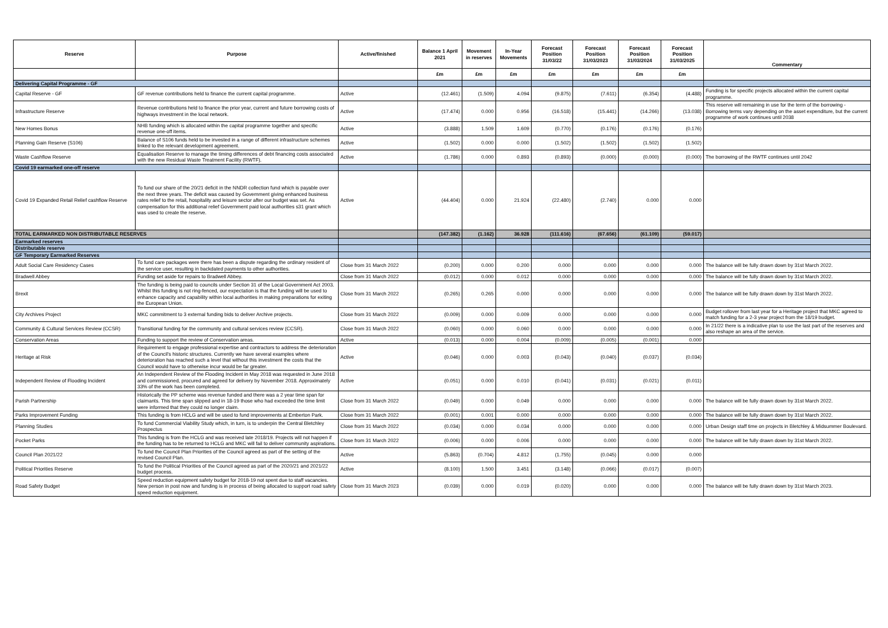| Reserve | Purpose | Active/finished | Balance 1 April 2021 | Movement in reserves | In-Year Movements | Forecast Position 31/03/22 | Forecast Position 31/03/2023 | Forecast Position 31/03/2024 | Forecast Position 31/03/2025 | Commentary |
| --- | --- | --- | --- | --- | --- | --- | --- | --- | --- | --- |
| | | | £m | £m | £m | £m | £m | £m | £m | |
| Delivering Capital Programme - GF | | | | | | | | | | |
| Capital Reserve - GF | GF revenue contributions held to finance the current capital programme. | Active | (12.461) | (1.509) | 4.094 | (9.875) | (7.611) | (6.354) | (4.488) | Funding is for specific projects allocated within the current capital programme. |
| Infrastructure Reserve | Revenue contributions held to finance the prior year, current and future borrowing costs of highways investment in the local network. | Active | (17.474) | 0.000 | 0.956 | (16.518) | (15.441) | (14.266) | (13.038) | This reserve will remaining in use for the term of the borrowing - Borrowing terms vary depending on the asset expenditure, but the current programme of work continues until 2038 |
| New Homes Bonus | NHB funding which is allocated within the capital programme together and specific revenue one-off items. | Active | (3.888) | 1.509 | 1.609 | (0.770) | (0.176) | (0.176) | (0.176) | |
| Planning Gain Reserve (S106) | Balance of S106 funds held to be invested in a range of different infrastructure schemes linked to the relevant development agreement. | Active | (1.502) | 0.000 | 0.000 | (1.502) | (1.502) | (1.502) | (1.502) | |
| Waste Cashflow Reserve | Equalisation Reserve to manage the timing differences of debt financing costs associated with the new Residual Waste Treatment Facility (RWTF). | Active | (1.786) | 0.000 | 0.893 | (0.893) | (0.000) | (0.000) | (0.000) | The borrowing of the RWTF continues until 2042 |
| Covid 19 earmarked one-off reserve | | | | | | | | | | |
| Covid 19 Expanded Retail Relief cashflow Reserve | To fund our share of the 20/21 deficit in the NNDR collection fund which is payable over the next three years. The deficit was caused by Government giving enhanced business rates relief to the retail, hospitality and leisure sector after our budget was set. As compensation for this additional relief Government paid local authorities s31 grant which was used to create the reserve. | Active | (44.404) | 0.000 | 21.924 | (22.480) | (2.740) | 0.000 | 0.000 | |
| TOTAL EARMARKED NON DISTRIBUTABLE RESERVES | | | (147.382) | (1.162) | 36.928 | (111.616) | (67.656) | (61.109) | (59.017) | |
| Earmarked reserves | | | | | | | | | | |
| Distributable reserve | | | | | | | | | | |
| GF Temporary Earmarked Reserves | | | | | | | | | | |
| Adult Social Care Residency Cases | To fund care packages were there has been a dispute regarding the ordinary resident of the service user, resulting in backdated payments to other authorities. | Close from 31 March 2022 | (0.200) | 0.000 | 0.200 | 0.000 | 0.000 | 0.000 | 0.000 | The balance will be fully drawn down by 31st March 2022. |
| Bradwell Abbey | Funding set aside for repairs to Bradwell Abbey. | Close from 31 March 2022 | (0.012) | 0.000 | 0.012 | 0.000 | 0.000 | 0.000 | 0.000 | The balance will be fully drawn down by 31st March 2022. |
| Brexit | The funding is being paid to councils under Section 31 of the Local Government Act 2003. Whilst this funding is not ring-fenced, our expectation is that the funding will be used to enhance capacity and capability within local authorities in making preparations for exiting the European Union. | Close from 31 March 2022 | (0.265) | 0.265 | 0.000 | 0.000 | 0.000 | 0.000 | 0.000 | The balance will be fully drawn down by 31st March 2022. |
| City Archives Project | MKC commitment to 3 external funding bids to deliver Archive projects. | Close from 31 March 2022 | (0.009) | 0.000 | 0.009 | 0.000 | 0.000 | 0.000 | 0.000 | Budget rollover from last year for a Heritage project that MKC agreed to match funding for a 2-3 year project from the 18/19 budget. |
| Community & Cultural Services Review (CCSR) | Transitional funding for the community and cultural services review (CCSR). | Close from 31 March 2022 | (0.060) | 0.000 | 0.060 | 0.000 | 0.000 | 0.000 | 0.000 | In 21/22 there is a indicative plan to use the last part of the reserves and also reshape an area of the service. |
| Conservation Areas | Funding to support the review of Conservation areas. | Active | (0.013) | 0.000 | 0.004 | (0.009) | (0.005) | (0.001) | 0.000 | |
| Heritage at Risk | Requirement to engage professional expertise and contractors to address the deterioration of the Council's historic structures. Currently we have several examples where deterioration has reached such a level that without this investment the costs that the Council would have to otherwise incur would be far greater. | Active | (0.046) | 0.000 | 0.003 | (0.043) | (0.040) | (0.037) | (0.034) | |
| Independent Review of Flooding Incident | An Independent Review of the Flooding Incident in May 2018 was requested in June 2018 and commissioned, procured and agreed for delivery by November 2018. Approximately 33% of the work has been completed. | Active | (0.051) | 0.000 | 0.010 | (0.041) | (0.031) | (0.021) | (0.011) | |
| Parish Partnership | Historically the PP scheme was revenue funded and there was a 2 year time span for claimants. This time span slipped and in 18-19 those who had exceeded the time limit were informed that they could no longer claim. | Close from 31 March 2022 | (0.049) | 0.000 | 0.049 | 0.000 | 0.000 | 0.000 | 0.000 | The balance will be fully drawn down by 31st March 2022. |
| Parks Improvement Funding | This funding is from HCLG and will be used to fund improvements at Emberton Park. | Close from 31 March 2022 | (0.001) | 0.001 | 0.000 | 0.000 | 0.000 | 0.000 | 0.000 | The balance will be fully drawn down by 31st March 2022. |
| Planning Studies | To fund Commercial Viability Study which, in turn, is to underpin the Central Bletchley Prospectus | Close from 31 March 2022 | (0.034) | 0.000 | 0.034 | 0.000 | 0.000 | 0.000 | 0.000 | Urban Design staff time on projects in Bletchley & Midsummer Boulevard. |
| Pocket Parks | This funding is from the HCLG and was received late 2018/19. Projects will not happen if the funding has to be returned to HCLG and MKC will fail to deliver community aspirations. | Close from 31 March 2022 | (0.006) | 0.000 | 0.006 | 0.000 | 0.000 | 0.000 | 0.000 | The balance will be fully drawn down by 31st March 2022. |
| Council Plan 2021/22 | To fund the Council Plan Priorities of the Council agreed as part of the setting of the revised Council Plan. | Active | (5.863) | (0.704) | 4.812 | (1.755) | (0.045) | 0.000 | 0.000 | |
| Political Priorities Reserve | To fund the Political Priorities of the Council agreed as part of the 2020/21 and 2021/22 budget process. | Active | (8.100) | 1.500 | 3.451 | (3.148) | (0.066) | (0.017) | (0.007) | |
| Road Safety Budget | Speed reduction equipment safety budget for 2018-19 not spent due to staff vacancies. New person in post now and funding is in process of being allocated to support road safety speed reduction equipment. | Close from 31 March 2023 | (0.039) | 0.000 | 0.019 | (0.020) | 0.000 | 0.000 | 0.000 | The balance will be fully drawn down by 31st March 2023. |